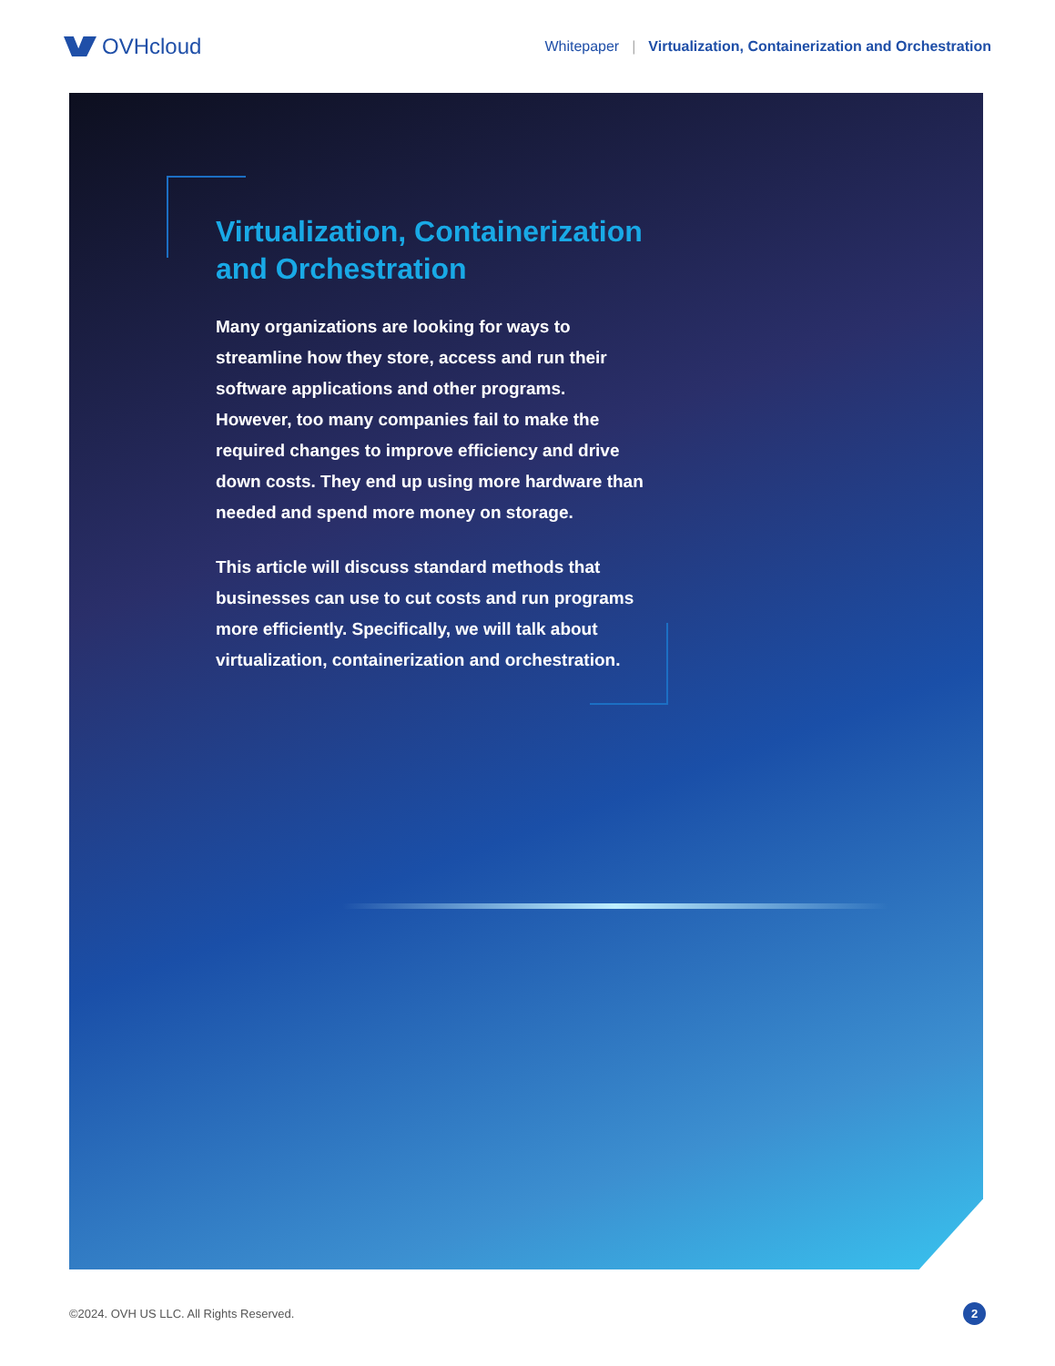OVHcloud
Whitepaper | Virtualization, Containerization and Orchestration
Virtualization, Containerization and Orchestration
Many organizations are looking for ways to streamline how they store, access and run their software applications and other programs. However, too many companies fail to make the required changes to improve efficiency and drive down costs. They end up using more hardware than needed and spend more money on storage.
This article will discuss standard methods that businesses can use to cut costs and run programs more efficiently. Specifically, we will talk about virtualization, containerization and orchestration.
©2024. OVH US LLC. All Rights Reserved. 2